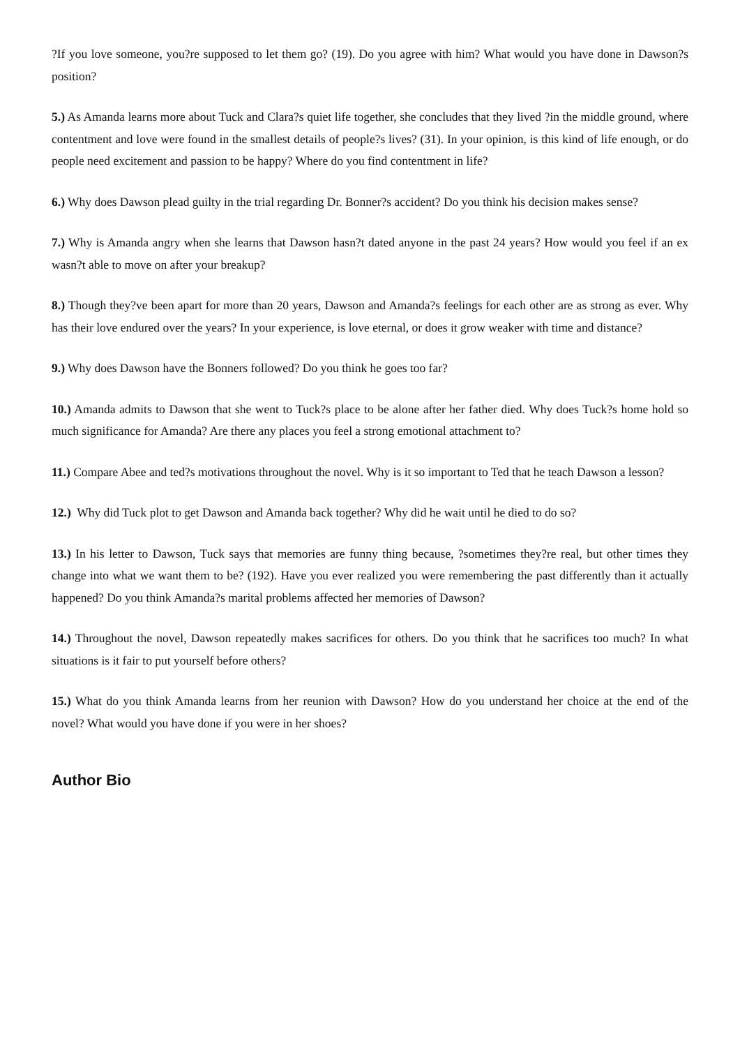?If you love someone, you?re supposed to let them go? (19). Do you agree with him? What would you have done in Dawson?s position?
5.) As Amanda learns more about Tuck and Clara?s quiet life together, she concludes that they lived ?in the middle ground, where contentment and love were found in the smallest details of people?s lives? (31). In your opinion, is this kind of life enough, or do people need excitement and passion to be happy? Where do you find contentment in life?
6.) Why does Dawson plead guilty in the trial regarding Dr. Bonner?s accident? Do you think his decision makes sense?
7.) Why is Amanda angry when she learns that Dawson hasn?t dated anyone in the past 24 years? How would you feel if an ex wasn?t able to move on after your breakup?
8.) Though they?ve been apart for more than 20 years, Dawson and Amanda?s feelings for each other are as strong as ever. Why has their love endured over the years? In your experience, is love eternal, or does it grow weaker with time and distance?
9.) Why does Dawson have the Bonners followed? Do you think he goes too far?
10.) Amanda admits to Dawson that she went to Tuck?s place to be alone after her father died. Why does Tuck?s home hold so much significance for Amanda? Are there any places you feel a strong emotional attachment to?
11.) Compare Abee and ted?s motivations throughout the novel. Why is it so important to Ted that he teach Dawson a lesson?
12.) Why did Tuck plot to get Dawson and Amanda back together? Why did he wait until he died to do so?
13.) In his letter to Dawson, Tuck says that memories are funny thing because, ?sometimes they?re real, but other times they change into what we want them to be? (192). Have you ever realized you were remembering the past differently than it actually happened? Do you think Amanda?s marital problems affected her memories of Dawson?
14.) Throughout the novel, Dawson repeatedly makes sacrifices for others. Do you think that he sacrifices too much? In what situations is it fair to put yourself before others?
15.) What do you think Amanda learns from her reunion with Dawson? How do you understand her choice at the end of the novel? What would you have done if you were in her shoes?
Author Bio